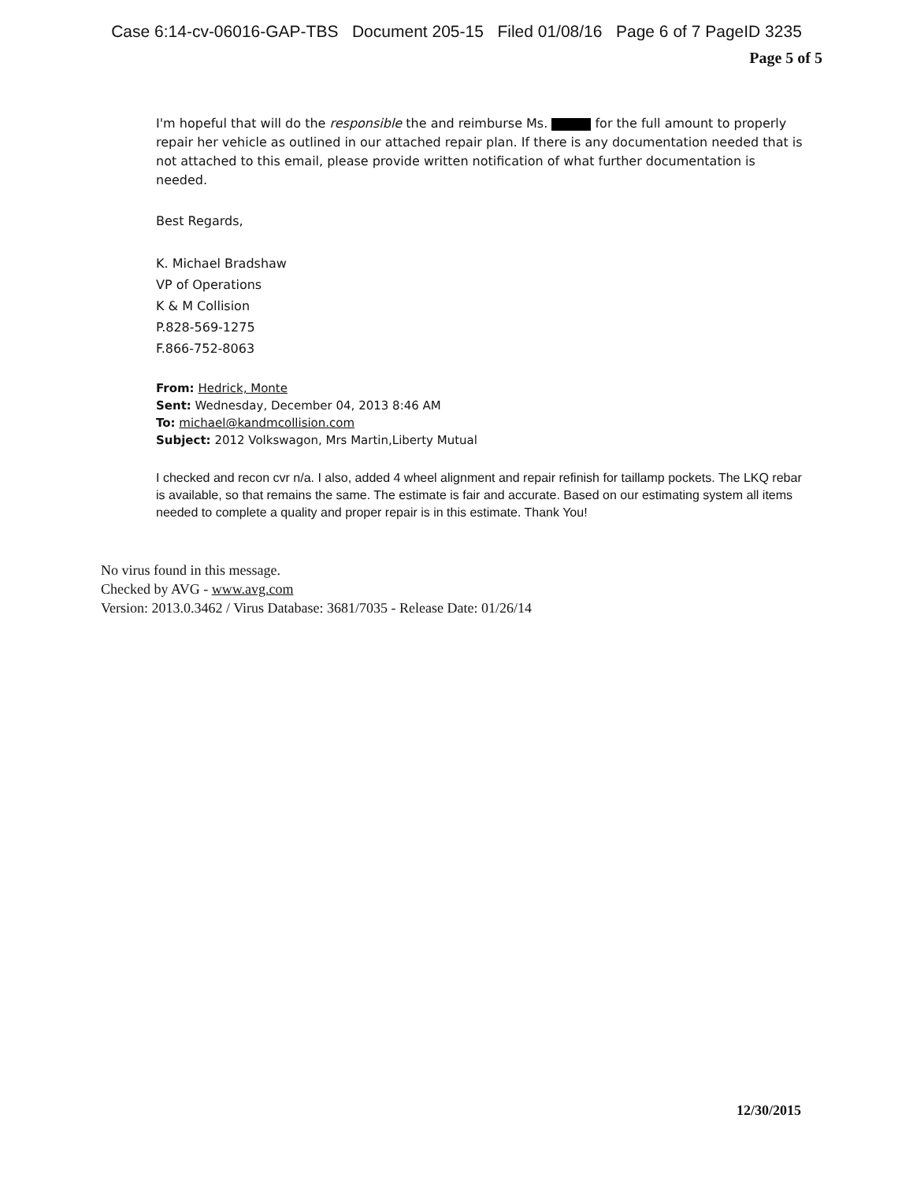Case 6:14-cv-06016-GAP-TBS Document 205-15 Filed 01/08/16 Page 6 of 7 PageID 3235
Page 5 of 5
I'm hopeful that will do the responsible the and reimburse Ms. for the full amount to properly repair her vehicle as outlined in our attached repair plan. If there is any documentation needed that is not attached to this email, please provide written notification of what further documentation is needed.
Best Regards,
K. Michael Bradshaw
VP of Operations
K & M Collision
P.828-569-1275
F.866-752-8063
From: Hedrick, Monte
Sent: Wednesday, December 04, 2013 8:46 AM
To: michael@kandmcollision.com
Subject: 2012 Volkswagon, Mrs Martin,Liberty Mutual
I checked and recon cvr n/a. I also, added 4 wheel alignment and repair refinish for taillamp pockets. The LKQ rebar is available, so that remains the same. The estimate is fair and accurate. Based on our estimating system all items needed to complete a quality and proper repair is in this estimate. Thank You!
No virus found in this message.
Checked by AVG - www.avg.com
Version: 2013.0.3462 / Virus Database: 3681/7035 - Release Date: 01/26/14
12/30/2015